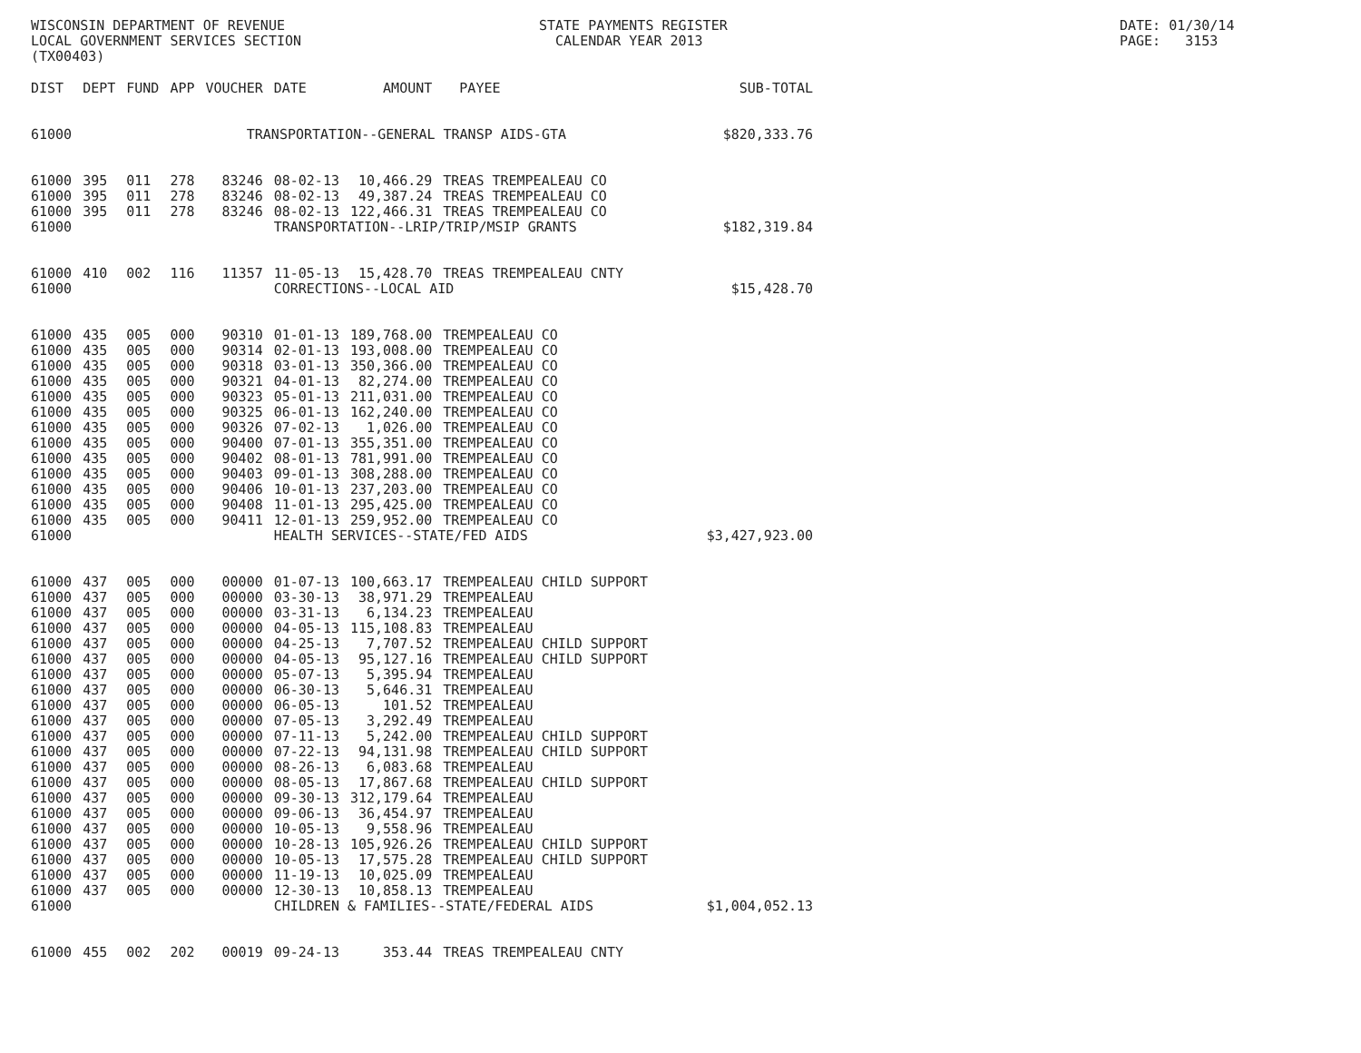WISCONSIN DEPARTMENT OF REVENUE LOCAL GOVERNMENT SERVICES SECTION (TX00403)
STATE PAYMENTS REGISTER CALENDAR YEAR 2013
DATE: 01/30/14 PAGE: 3153
| DIST | DEPT | FUND | APP | VOUCHER | DATE | AMOUNT | PAYEE | SUB-TOTAL |
| --- | --- | --- | --- | --- | --- | --- | --- | --- |
| 61000 | TRANSPORTATION--GENERAL TRANSP AIDS-GTA | | | | | | | $820,333.76 |
| 61000 | 395 | 011 | 278 | 83246 | 08-02-13 | 10,466.29 | TREAS TREMPEALEAU CO | |
| 61000 | 395 | 011 | 278 | 83246 | 08-02-13 | 49,387.24 | TREAS TREMPEALEAU CO | |
| 61000 | 395 | 011 | 278 | 83246 | 08-02-13 | 122,466.31 | TREAS TREMPEALEAU CO | |
| 61000 | | | | | TRANSPORTATION--LRIP/TRIP/MSIP GRANTS | | | $182,319.84 |
| 61000 | 410 | 002 | 116 | 11357 | 11-05-13 | 15,428.70 | TREAS TREMPEALEAU CNTY | |
| 61000 | | | | | CORRECTIONS--LOCAL AID | | | $15,428.70 |
| 61000 | 435 | 005 | 000 | 90310 | 01-01-13 | 189,768.00 | TREMPEALEAU CO | |
| 61000 | 435 | 005 | 000 | 90314 | 02-01-13 | 193,008.00 | TREMPEALEAU CO | |
| 61000 | 435 | 005 | 000 | 90318 | 03-01-13 | 350,366.00 | TREMPEALEAU CO | |
| 61000 | 435 | 005 | 000 | 90321 | 04-01-13 | 82,274.00 | TREMPEALEAU CO | |
| 61000 | 435 | 005 | 000 | 90323 | 05-01-13 | 211,031.00 | TREMPEALEAU CO | |
| 61000 | 435 | 005 | 000 | 90325 | 06-01-13 | 162,240.00 | TREMPEALEAU CO | |
| 61000 | 435 | 005 | 000 | 90326 | 07-02-13 | 1,026.00 | TREMPEALEAU CO | |
| 61000 | 435 | 005 | 000 | 90400 | 07-01-13 | 355,351.00 | TREMPEALEAU CO | |
| 61000 | 435 | 005 | 000 | 90402 | 08-01-13 | 781,991.00 | TREMPEALEAU CO | |
| 61000 | 435 | 005 | 000 | 90403 | 09-01-13 | 308,288.00 | TREMPEALEAU CO | |
| 61000 | 435 | 005 | 000 | 90406 | 10-01-13 | 237,203.00 | TREMPEALEAU CO | |
| 61000 | 435 | 005 | 000 | 90408 | 11-01-13 | 295,425.00 | TREMPEALEAU CO | |
| 61000 | 435 | 005 | 000 | 90411 | 12-01-13 | 259,952.00 | TREMPEALEAU CO | |
| 61000 | | | | | HEALTH SERVICES--STATE/FED AIDS | | | $3,427,923.00 |
| 61000 | 437 | 005 | 000 | 00000 | 01-07-13 | 100,663.17 | TREMPEALEAU CHILD SUPPORT | |
| 61000 | 437 | 005 | 000 | 00000 | 03-30-13 | 38,971.29 | TREMPEALEAU | |
| 61000 | 437 | 005 | 000 | 00000 | 03-31-13 | 6,134.23 | TREMPEALEAU | |
| 61000 | 437 | 005 | 000 | 00000 | 04-05-13 | 115,108.83 | TREMPEALEAU | |
| 61000 | 437 | 005 | 000 | 00000 | 04-25-13 | 7,707.52 | TREMPEALEAU CHILD SUPPORT | |
| 61000 | 437 | 005 | 000 | 00000 | 04-05-13 | 95,127.16 | TREMPEALEAU CHILD SUPPORT | |
| 61000 | 437 | 005 | 000 | 00000 | 05-07-13 | 5,395.94 | TREMPEALEAU | |
| 61000 | 437 | 005 | 000 | 00000 | 06-30-13 | 5,646.31 | TREMPEALEAU | |
| 61000 | 437 | 005 | 000 | 00000 | 06-05-13 | 101.52 | TREMPEALEAU | |
| 61000 | 437 | 005 | 000 | 00000 | 07-05-13 | 3,292.49 | TREMPEALEAU | |
| 61000 | 437 | 005 | 000 | 00000 | 07-11-13 | 5,242.00 | TREMPEALEAU CHILD SUPPORT | |
| 61000 | 437 | 005 | 000 | 00000 | 07-22-13 | 94,131.98 | TREMPEALEAU CHILD SUPPORT | |
| 61000 | 437 | 005 | 000 | 00000 | 08-26-13 | 6,083.68 | TREMPEALEAU | |
| 61000 | 437 | 005 | 000 | 00000 | 08-05-13 | 17,867.68 | TREMPEALEAU CHILD SUPPORT | |
| 61000 | 437 | 005 | 000 | 00000 | 09-30-13 | 312,179.64 | TREMPEALEAU | |
| 61000 | 437 | 005 | 000 | 00000 | 09-06-13 | 36,454.97 | TREMPEALEAU | |
| 61000 | 437 | 005 | 000 | 00000 | 10-05-13 | 9,558.96 | TREMPEALEAU | |
| 61000 | 437 | 005 | 000 | 00000 | 10-28-13 | 105,926.26 | TREMPEALEAU CHILD SUPPORT | |
| 61000 | 437 | 005 | 000 | 00000 | 10-05-13 | 17,575.28 | TREMPEALEAU CHILD SUPPORT | |
| 61000 | 437 | 005 | 000 | 00000 | 11-19-13 | 10,025.09 | TREMPEALEAU | |
| 61000 | 437 | 005 | 000 | 00000 | 12-30-13 | 10,858.13 | TREMPEALEAU | |
| 61000 | | | | | CHILDREN & FAMILIES--STATE/FEDERAL AIDS | | | $1,004,052.13 |
| 61000 | 455 | 002 | 202 | 00019 | 09-24-13 | 353.44 | TREAS TREMPEALEAU CNTY | |